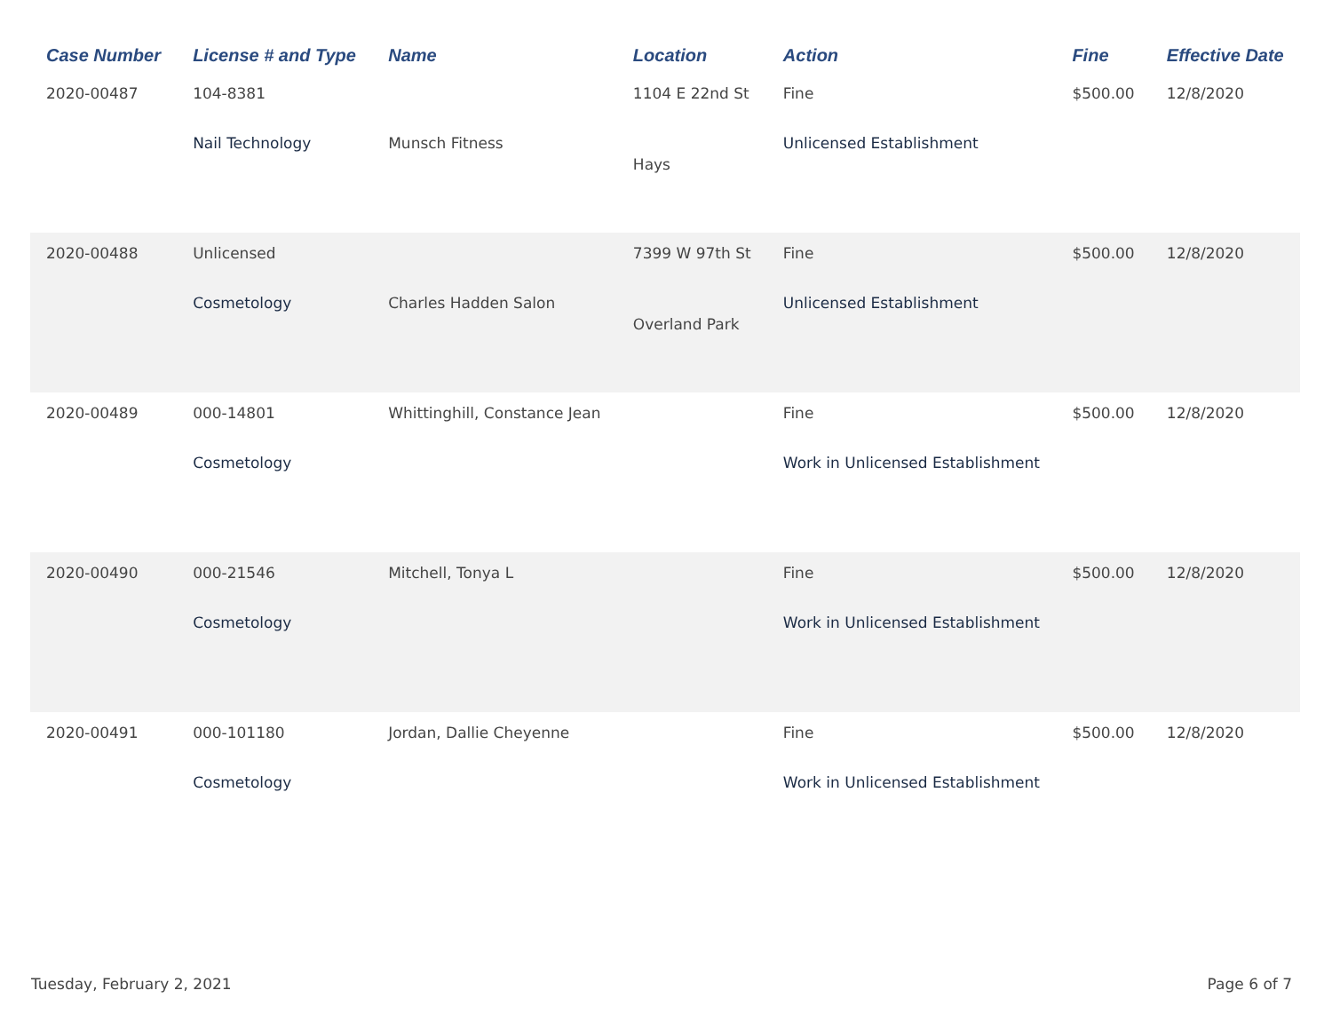| Case Number | License # and Type | Name | Location | Action | Fine | Effective Date |
| --- | --- | --- | --- | --- | --- | --- |
| 2020-00487 | 104-8381 Nail Technology | Munsch Fitness | 1104 E 22nd St Hays | Fine Unlicensed Establishment | $500.00 | 12/8/2020 |
| 2020-00488 | Unlicensed Cosmetology | Charles Hadden Salon | 7399 W 97th St Overland Park | Fine Unlicensed Establishment | $500.00 | 12/8/2020 |
| 2020-00489 | 000-14801 Cosmetology | Whittinghill, Constance Jean | | Fine Work in Unlicensed Establishment | $500.00 | 12/8/2020 |
| 2020-00490 | 000-21546 Cosmetology | Mitchell, Tonya L | | Fine Work in Unlicensed Establishment | $500.00 | 12/8/2020 |
| 2020-00491 | 000-101180 Cosmetology | Jordan, Dallie Cheyenne | | Fine Work in Unlicensed Establishment | $500.00 | 12/8/2020 |
Tuesday, February 2, 2021 Page 6 of 7